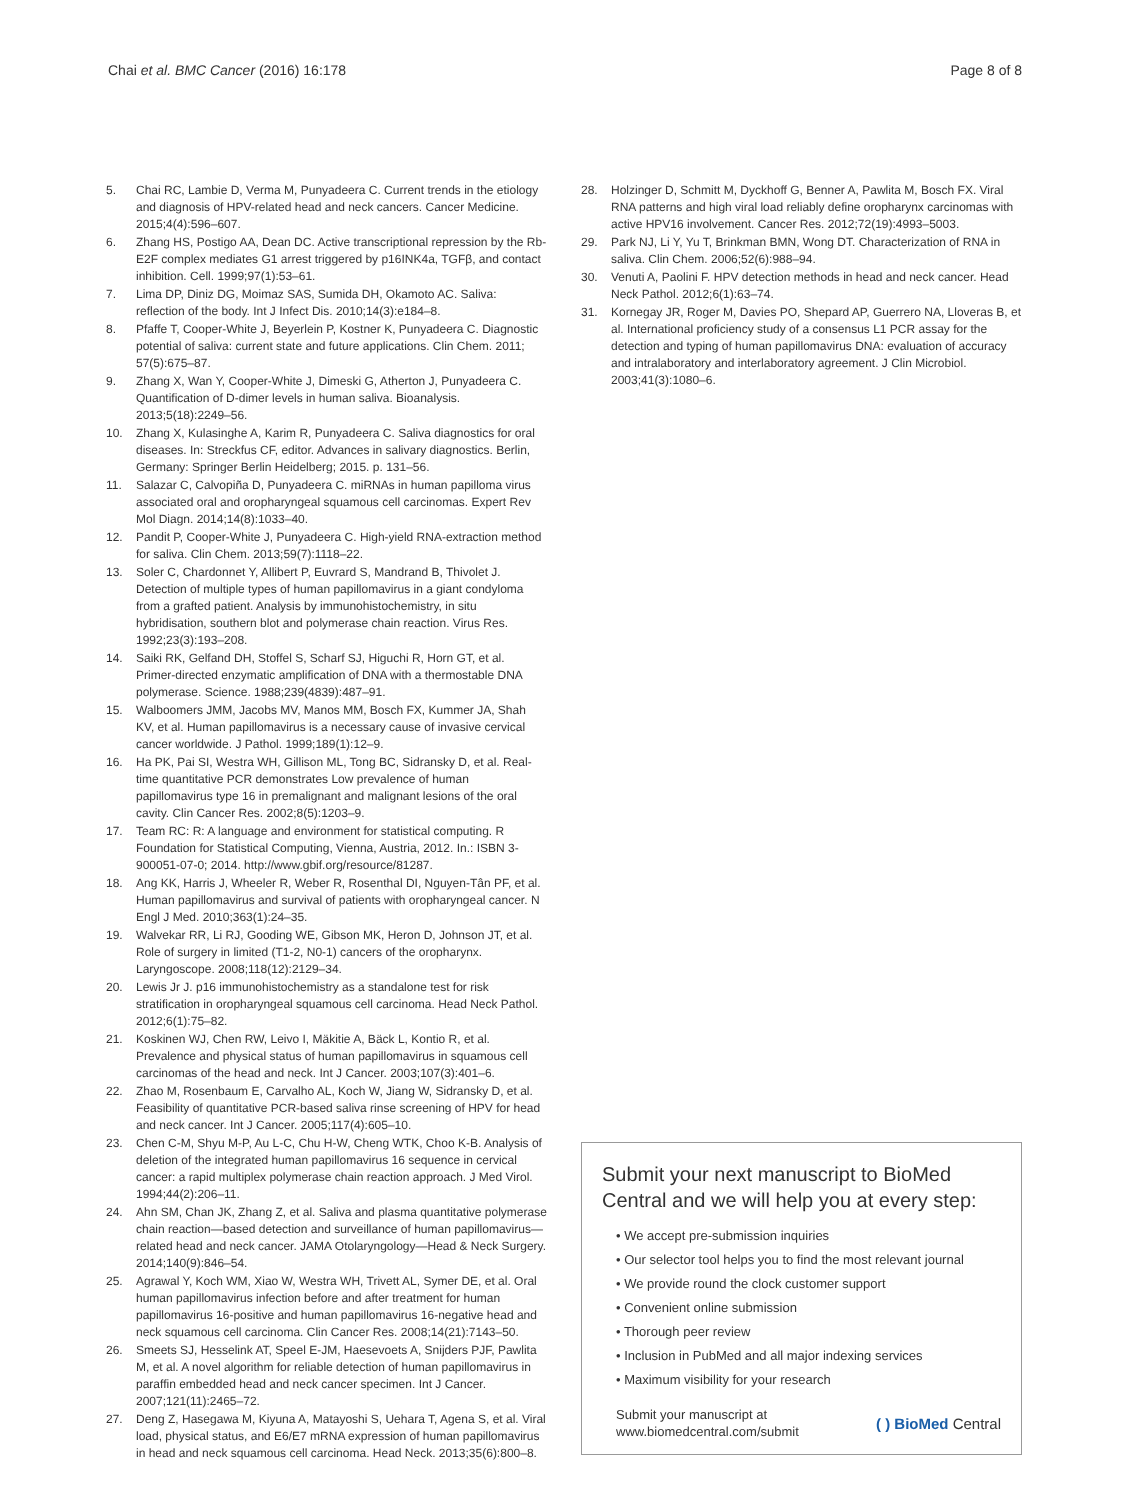Chai et al. BMC Cancer (2016) 16:178
Page 8 of 8
5. Chai RC, Lambie D, Verma M, Punyadeera C. Current trends in the etiology and diagnosis of HPV-related head and neck cancers. Cancer Medicine. 2015;4(4):596–607.
6. Zhang HS, Postigo AA, Dean DC. Active transcriptional repression by the Rb-E2F complex mediates G1 arrest triggered by p16INK4a, TGFβ, and contact inhibition. Cell. 1999;97(1):53–61.
7. Lima DP, Diniz DG, Moimaz SAS, Sumida DH, Okamoto AC. Saliva: reflection of the body. Int J Infect Dis. 2010;14(3):e184–8.
8. Pfaffe T, Cooper-White J, Beyerlein P, Kostner K, Punyadeera C. Diagnostic potential of saliva: current state and future applications. Clin Chem. 2011; 57(5):675–87.
9. Zhang X, Wan Y, Cooper-White J, Dimeski G, Atherton J, Punyadeera C. Quantification of D-dimer levels in human saliva. Bioanalysis. 2013;5(18):2249–56.
10. Zhang X, Kulasinghe A, Karim R, Punyadeera C. Saliva diagnostics for oral diseases. In: Streckfus CF, editor. Advances in salivary diagnostics. Berlin, Germany: Springer Berlin Heidelberg; 2015. p. 131–56.
11. Salazar C, Calvopiña D, Punyadeera C. miRNAs in human papilloma virus associated oral and oropharyngeal squamous cell carcinomas. Expert Rev Mol Diagn. 2014;14(8):1033–40.
12. Pandit P, Cooper-White J, Punyadeera C. High-yield RNA-extraction method for saliva. Clin Chem. 2013;59(7):1118–22.
13. Soler C, Chardonnet Y, Allibert P, Euvrard S, Mandrand B, Thivolet J. Detection of multiple types of human papillomavirus in a giant condyloma from a grafted patient. Analysis by immunohistochemistry, in situ hybridisation, southern blot and polymerase chain reaction. Virus Res. 1992;23(3):193–208.
14. Saiki RK, Gelfand DH, Stoffel S, Scharf SJ, Higuchi R, Horn GT, et al. Primer-directed enzymatic amplification of DNA with a thermostable DNA polymerase. Science. 1988;239(4839):487–91.
15. Walboomers JMM, Jacobs MV, Manos MM, Bosch FX, Kummer JA, Shah KV, et al. Human papillomavirus is a necessary cause of invasive cervical cancer worldwide. J Pathol. 1999;189(1):12–9.
16. Ha PK, Pai SI, Westra WH, Gillison ML, Tong BC, Sidransky D, et al. Real-time quantitative PCR demonstrates Low prevalence of human papillomavirus type 16 in premalignant and malignant lesions of the oral cavity. Clin Cancer Res. 2002;8(5):1203–9.
17. Team RC: R: A language and environment for statistical computing. R Foundation for Statistical Computing, Vienna, Austria, 2012. In.: ISBN 3-900051-07-0; 2014. http://www.gbif.org/resource/81287.
18. Ang KK, Harris J, Wheeler R, Weber R, Rosenthal DI, Nguyen-Tân PF, et al. Human papillomavirus and survival of patients with oropharyngeal cancer. N Engl J Med. 2010;363(1):24–35.
19. Walvekar RR, Li RJ, Gooding WE, Gibson MK, Heron D, Johnson JT, et al. Role of surgery in limited (T1-2, N0-1) cancers of the oropharynx. Laryngoscope. 2008;118(12):2129–34.
20. Lewis Jr J. p16 immunohistochemistry as a standalone test for risk stratification in oropharyngeal squamous cell carcinoma. Head Neck Pathol. 2012;6(1):75–82.
21. Koskinen WJ, Chen RW, Leivo I, Mäkitie A, Bäck L, Kontio R, et al. Prevalence and physical status of human papillomavirus in squamous cell carcinomas of the head and neck. Int J Cancer. 2003;107(3):401–6.
22. Zhao M, Rosenbaum E, Carvalho AL, Koch W, Jiang W, Sidransky D, et al. Feasibility of quantitative PCR-based saliva rinse screening of HPV for head and neck cancer. Int J Cancer. 2005;117(4):605–10.
23. Chen C-M, Shyu M-P, Au L-C, Chu H-W, Cheng WTK, Choo K-B. Analysis of deletion of the integrated human papillomavirus 16 sequence in cervical cancer: a rapid multiplex polymerase chain reaction approach. J Med Virol. 1994;44(2):206–11.
24. Ahn SM, Chan JK, Zhang Z, et al. Saliva and plasma quantitative polymerase chain reaction—based detection and surveillance of human papillomavirus—related head and neck cancer. JAMA Otolaryngology—Head & Neck Surgery. 2014;140(9):846–54.
25. Agrawal Y, Koch WM, Xiao W, Westra WH, Trivett AL, Symer DE, et al. Oral human papillomavirus infection before and after treatment for human papillomavirus 16-positive and human papillomavirus 16-negative head and neck squamous cell carcinoma. Clin Cancer Res. 2008;14(21):7143–50.
26. Smeets SJ, Hesselink AT, Speel E-JM, Haesevoets A, Snijders PJF, Pawlita M, et al. A novel algorithm for reliable detection of human papillomavirus in paraffin embedded head and neck cancer specimen. Int J Cancer. 2007;121(11):2465–72.
27. Deng Z, Hasegawa M, Kiyuna A, Matayoshi S, Uehara T, Agena S, et al. Viral load, physical status, and E6/E7 mRNA expression of human papillomavirus in head and neck squamous cell carcinoma. Head Neck. 2013;35(6):800–8.
28. Holzinger D, Schmitt M, Dyckhoff G, Benner A, Pawlita M, Bosch FX. Viral RNA patterns and high viral load reliably define oropharynx carcinomas with active HPV16 involvement. Cancer Res. 2012;72(19):4993–5003.
29. Park NJ, Li Y, Yu T, Brinkman BMN, Wong DT. Characterization of RNA in saliva. Clin Chem. 2006;52(6):988–94.
30. Venuti A, Paolini F. HPV detection methods in head and neck cancer. Head Neck Pathol. 2012;6(1):63–74.
31. Kornegay JR, Roger M, Davies PO, Shepard AP, Guerrero NA, Lloveras B, et al. International proficiency study of a consensus L1 PCR assay for the detection and typing of human papillomavirus DNA: evaluation of accuracy and intralaboratory and interlaboratory agreement. J Clin Microbiol. 2003;41(3):1080–6.
Submit your next manuscript to BioMed Central and we will help you at every step:
• We accept pre-submission inquiries
• Our selector tool helps you to find the most relevant journal
• We provide round the clock customer support
• Convenient online submission
• Thorough peer review
• Inclusion in PubMed and all major indexing services
• Maximum visibility for your research
Submit your manuscript at
www.biomedcentral.com/submit
( ) BioMed Central